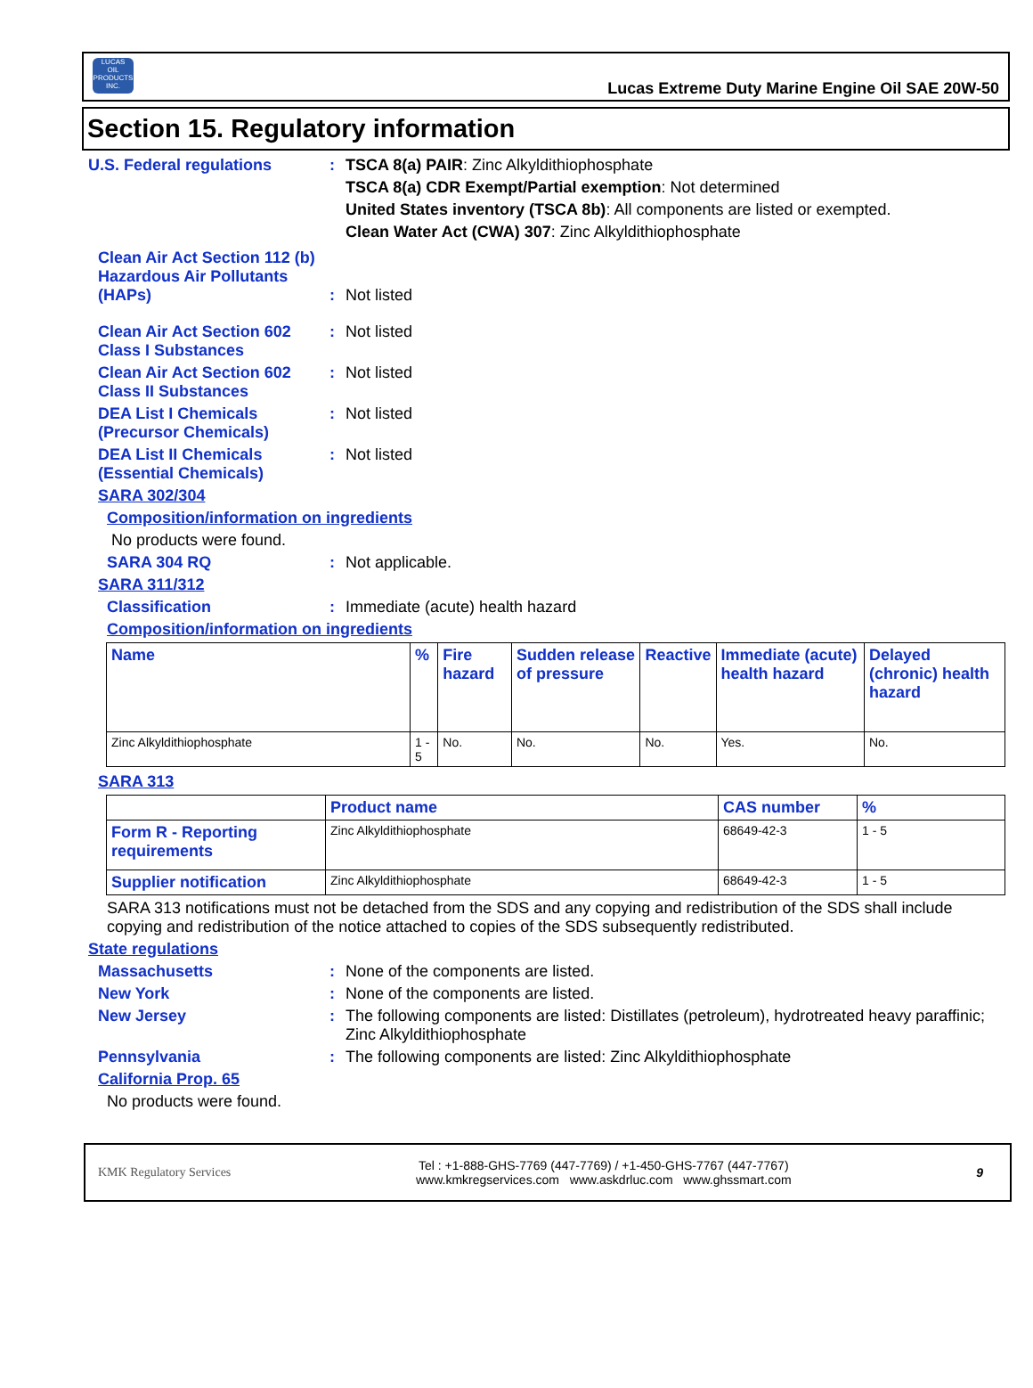LUCAS
OIL PRODUCTS INC.
Lucas Extreme Duty Marine Engine Oil SAE 20W-50
Section 15. Regulatory information
U.S. Federal regulations : TSCA 8(a) PAIR: Zinc Alkyldithiophosphate
TSCA 8(a) CDR Exempt/Partial exemption: Not determined
United States inventory (TSCA 8b): All components are listed or exempted.
Clean Water Act (CWA) 307: Zinc Alkyldithiophosphate
Clean Air Act Section 112 (b) Hazardous Air Pollutants (HAPs)
: Not listed
Clean Air Act Section 602 Class I Substances
: Not listed
Clean Air Act Section 602 Class II Substances
: Not listed
DEA List I Chemicals (Precursor Chemicals)
: Not listed
DEA List II Chemicals (Essential Chemicals)
: Not listed
SARA 302/304
Composition/information on ingredients
No products were found.
SARA 304 RQ : Not applicable.
SARA 311/312
Classification : Immediate (acute) health hazard
Composition/information on ingredients
| Name | % | Fire hazard | Sudden release of pressure | Reactive | Immediate (acute) health hazard | Delayed (chronic) health hazard |
| --- | --- | --- | --- | --- | --- | --- |
| Zinc Alkyldithiophosphate | 1 - 5 | No. | No. | No. | Yes. | No. |
SARA 313
| | Product name | CAS number | % |
| --- | --- | --- | --- |
| Form R - Reporting requirements | Zinc Alkyldithiophosphate | 68649-42-3 | 1 - 5 |
| Supplier notification | Zinc Alkyldithiophosphate | 68649-42-3 | 1 - 5 |
SARA 313 notifications must not be detached from the SDS and any copying and redistribution of the SDS shall include copying and redistribution of the notice attached to copies of the SDS subsequently redistributed.
State regulations
Massachusetts : None of the components are listed.
New York : None of the components are listed.
New Jersey : The following components are listed: Distillates (petroleum), hydrotreated heavy paraffinic; Zinc Alkyldithiophosphate
Pennsylvania : The following components are listed: Zinc Alkyldithiophosphate
California Prop. 65
No products were found.
KMK Regulatory Services Tel : +1-888-GHS-7769 (447-7769) / +1-450-GHS-7767 (447-7767)
www.kmkregservices.com www.askdrluc.com www.ghssmart.com 9